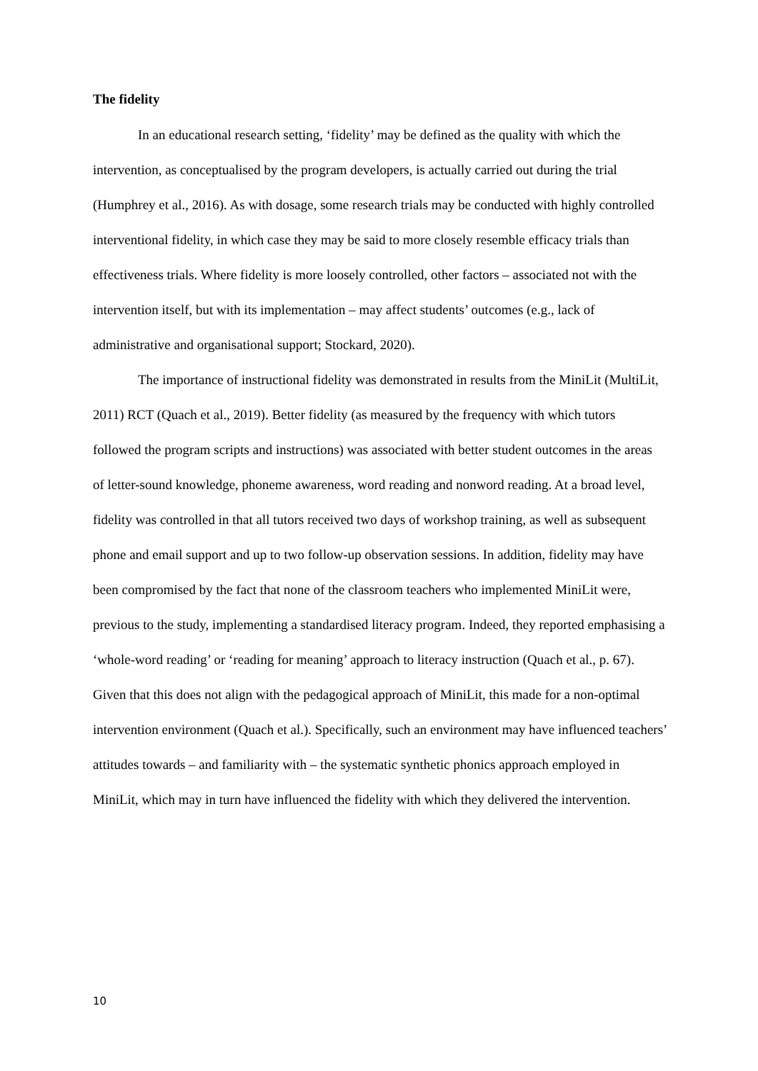The fidelity
In an educational research setting, ‘fidelity’ may be defined as the quality with which the intervention, as conceptualised by the program developers, is actually carried out during the trial (Humphrey et al., 2016). As with dosage, some research trials may be conducted with highly controlled interventional fidelity, in which case they may be said to more closely resemble efficacy trials than effectiveness trials. Where fidelity is more loosely controlled, other factors – associated not with the intervention itself, but with its implementation – may affect students’ outcomes (e.g., lack of administrative and organisational support; Stockard, 2020).
The importance of instructional fidelity was demonstrated in results from the MiniLit (MultiLit, 2011) RCT (Quach et al., 2019). Better fidelity (as measured by the frequency with which tutors followed the program scripts and instructions) was associated with better student outcomes in the areas of letter-sound knowledge, phoneme awareness, word reading and nonword reading. At a broad level, fidelity was controlled in that all tutors received two days of workshop training, as well as subsequent phone and email support and up to two follow-up observation sessions. In addition, fidelity may have been compromised by the fact that none of the classroom teachers who implemented MiniLit were, previous to the study, implementing a standardised literacy program. Indeed, they reported emphasising a ‘whole-word reading’ or ‘reading for meaning’ approach to literacy instruction (Quach et al., p. 67). Given that this does not align with the pedagogical approach of MiniLit, this made for a non-optimal intervention environment (Quach et al.). Specifically, such an environment may have influenced teachers’ attitudes towards – and familiarity with – the systematic synthetic phonics approach employed in MiniLit, which may in turn have influenced the fidelity with which they delivered the intervention.
10